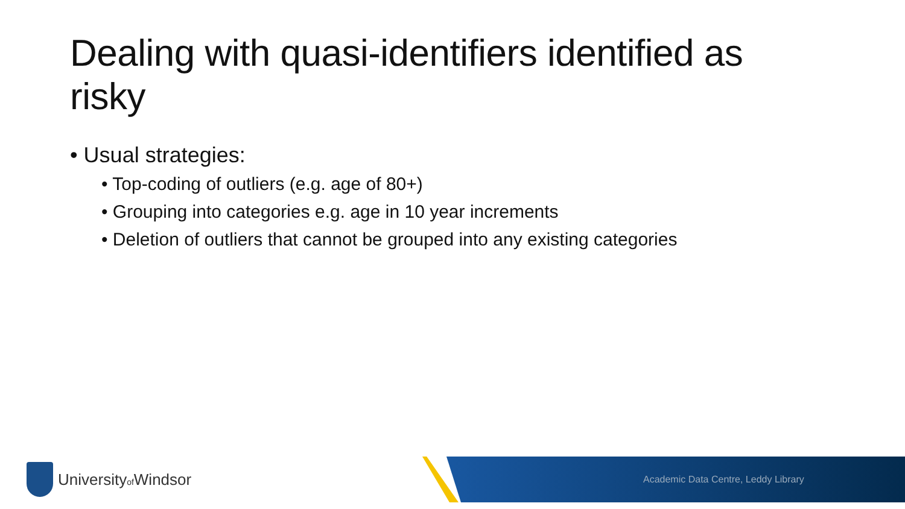Dealing with quasi-identifiers identified as risky
• Usual strategies:
• Top-coding of outliers (e.g. age of 80+)
• Grouping into categories e.g. age in 10 year increments
• Deletion of outliers that cannot be grouped into any existing categories
Universityof Windsor
Academic Data Centre, Leddy Library